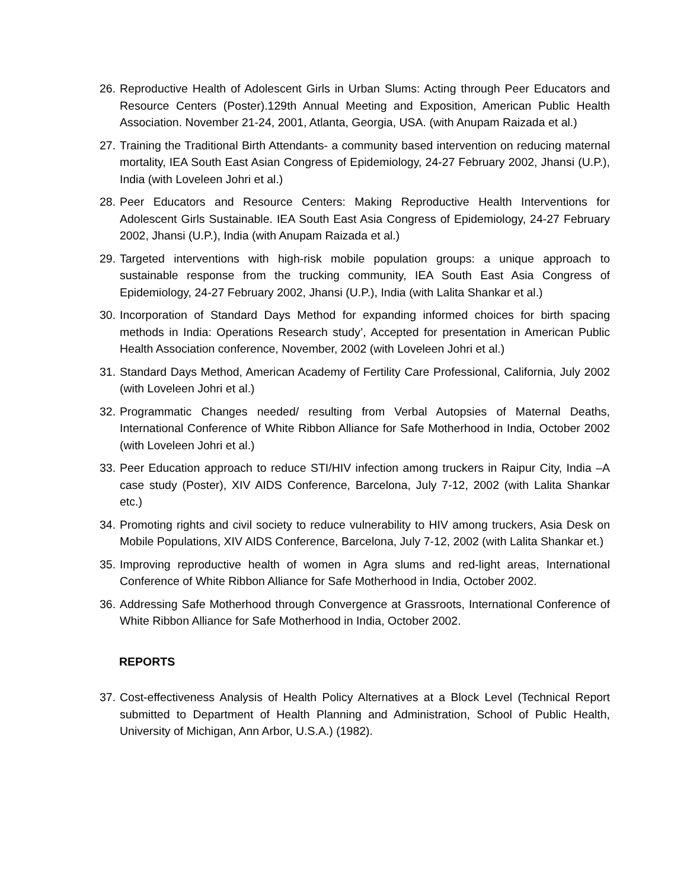26. Reproductive Health of Adolescent Girls in Urban Slums: Acting through Peer Educators and Resource Centers (Poster).129th Annual Meeting and Exposition, American Public Health Association. November 21-24, 2001, Atlanta, Georgia, USA. (with Anupam Raizada et al.)
27. Training the Traditional Birth Attendants- a community based intervention on reducing maternal mortality, IEA South East Asian Congress of Epidemiology, 24-27 February 2002, Jhansi (U.P.), India (with Loveleen Johri et al.)
28. Peer Educators and Resource Centers: Making Reproductive Health Interventions for Adolescent Girls Sustainable. IEA South East Asia Congress of Epidemiology, 24-27 February 2002, Jhansi (U.P.), India (with Anupam Raizada et al.)
29. Targeted interventions with high-risk mobile population groups: a unique approach to sustainable response from the trucking community, IEA South East Asia Congress of Epidemiology, 24-27 February 2002, Jhansi (U.P.), India (with Lalita Shankar et al.)
30. Incorporation of Standard Days Method for expanding informed choices for birth spacing methods in India: Operations Research study’, Accepted for presentation in American Public Health Association conference, November, 2002 (with Loveleen Johri et al.)
31. Standard Days Method, American Academy of Fertility Care Professional, California, July 2002 (with Loveleen Johri et al.)
32. Programmatic Changes needed/ resulting from Verbal Autopsies of Maternal Deaths, International Conference of White Ribbon Alliance for Safe Motherhood in India, October 2002 (with Loveleen Johri et al.)
33. Peer Education approach to reduce STI/HIV infection among truckers in Raipur City, India –A case study (Poster), XIV AIDS Conference, Barcelona, July 7-12, 2002 (with Lalita Shankar etc.)
34. Promoting rights and civil society to reduce vulnerability to HIV among truckers, Asia Desk on Mobile Populations, XIV AIDS Conference, Barcelona, July 7-12, 2002 (with Lalita Shankar et.)
35. Improving reproductive health of women in Agra slums and red-light areas, International Conference of White Ribbon Alliance for Safe Motherhood in India, October 2002.
36. Addressing Safe Motherhood through Convergence at Grassroots, International Conference of White Ribbon Alliance for Safe Motherhood in India, October 2002.
REPORTS
37. Cost-effectiveness Analysis of Health Policy Alternatives at a Block Level (Technical Report submitted to Department of Health Planning and Administration, School of Public Health, University of Michigan, Ann Arbor, U.S.A.) (1982).